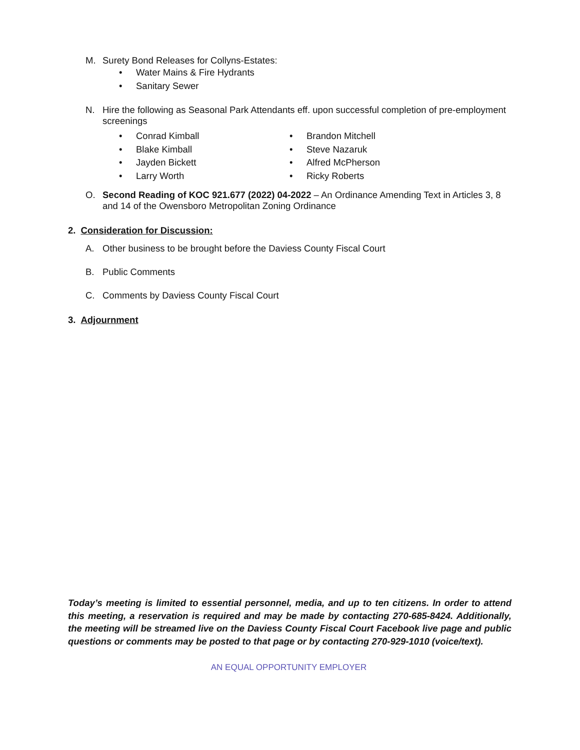M. Surety Bond Releases for Collyns-Estates:
• Water Mains & Fire Hydrants
• Sanitary Sewer
N. Hire the following as Seasonal Park Attendants eff. upon successful completion of pre-employment screenings
• Conrad Kimball
• Blake Kimball
• Jayden Bickett
• Larry Worth
• Brandon Mitchell
• Steve Nazaruk
• Alfred McPherson
• Ricky Roberts
O. Second Reading of KOC 921.677 (2022) 04-2022 – An Ordinance Amending Text in Articles 3, 8 and 14 of the Owensboro Metropolitan Zoning Ordinance
2. Consideration for Discussion:
A. Other business to be brought before the Daviess County Fiscal Court
B. Public Comments
C. Comments by Daviess County Fiscal Court
3. Adjournment
Today’s meeting is limited to essential personnel, media, and up to ten citizens. In order to attend this meeting, a reservation is required and may be made by contacting 270-685-8424. Additionally, the meeting will be streamed live on the Daviess County Fiscal Court Facebook live page and public questions or comments may be posted to that page or by contacting 270-929-1010 (voice/text).
AN EQUAL OPPORTUNITY EMPLOYER